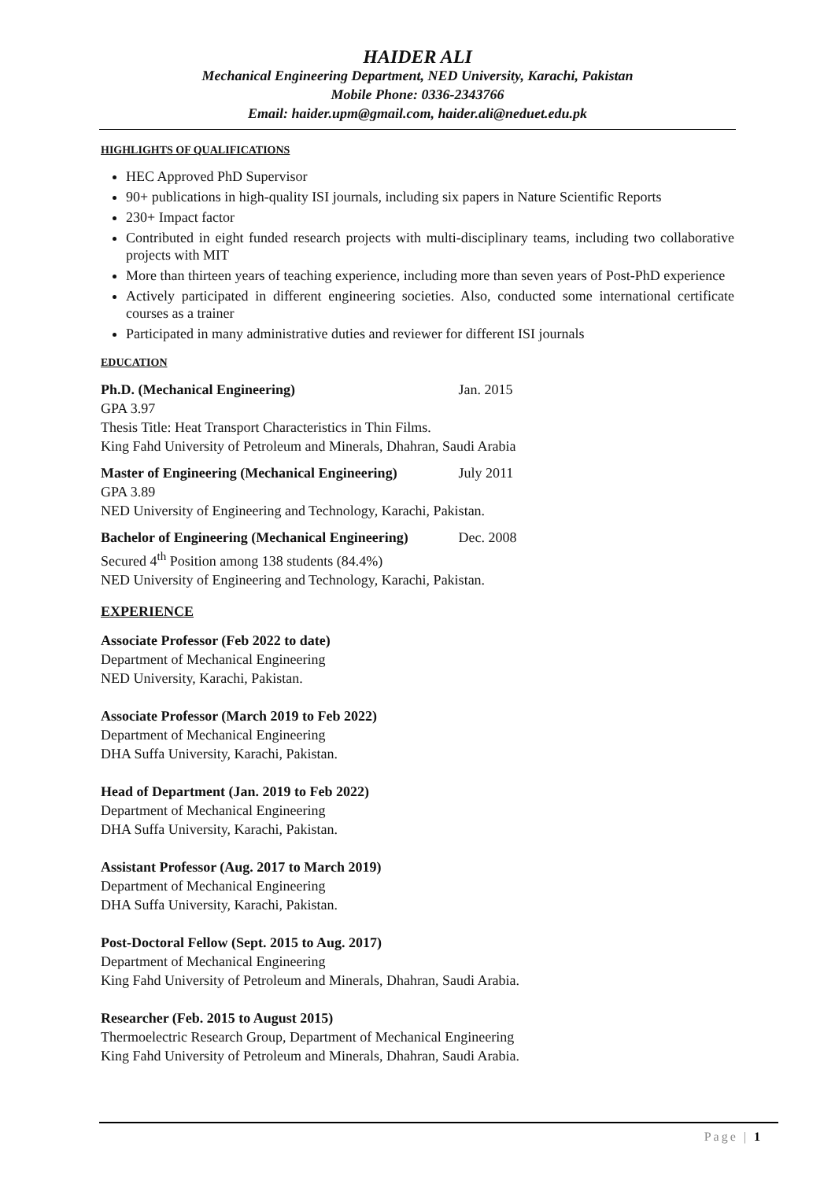HAIDER ALI
Mechanical Engineering Department, NED University, Karachi, Pakistan
Mobile Phone: 0336-2343766
Email: haider.upm@gmail.com, haider.ali@neduet.edu.pk
HIGHLIGHTS OF QUALIFICATIONS
HEC Approved PhD Supervisor
90+ publications in high-quality ISI journals, including six papers in Nature Scientific Reports
230+ Impact factor
Contributed in eight funded research projects with multi-disciplinary teams, including two collaborative projects with MIT
More than thirteen years of teaching experience, including more than seven years of Post-PhD experience
Actively participated in different engineering societies. Also, conducted some international certificate courses as a trainer
Participated in many administrative duties and reviewer for different ISI journals
EDUCATION
Ph.D. (Mechanical Engineering) Jan. 2015
GPA 3.97
Thesis Title: Heat Transport Characteristics in Thin Films.
King Fahd University of Petroleum and Minerals, Dhahran, Saudi Arabia
Master of Engineering (Mechanical Engineering) July 2011
GPA 3.89
NED University of Engineering and Technology, Karachi, Pakistan.
Bachelor of Engineering (Mechanical Engineering) Dec. 2008
Secured 4<sup>th</sup> Position among 138 students (84.4%)
NED University of Engineering and Technology, Karachi, Pakistan.
EXPERIENCE
Associate Professor (Feb 2022 to date)
Department of Mechanical Engineering
NED University, Karachi, Pakistan.
Associate Professor (March 2019 to Feb 2022)
Department of Mechanical Engineering
DHA Suffa University, Karachi, Pakistan.
Head of Department (Jan. 2019 to Feb 2022)
Department of Mechanical Engineering
DHA Suffa University, Karachi, Pakistan.
Assistant Professor (Aug. 2017 to March 2019)
Department of Mechanical Engineering
DHA Suffa University, Karachi, Pakistan.
Post-Doctoral Fellow (Sept. 2015 to Aug. 2017)
Department of Mechanical Engineering
King Fahd University of Petroleum and Minerals, Dhahran, Saudi Arabia.
Researcher (Feb. 2015 to August 2015)
Thermoelectric Research Group, Department of Mechanical Engineering
King Fahd University of Petroleum and Minerals, Dhahran, Saudi Arabia.
Page | 1